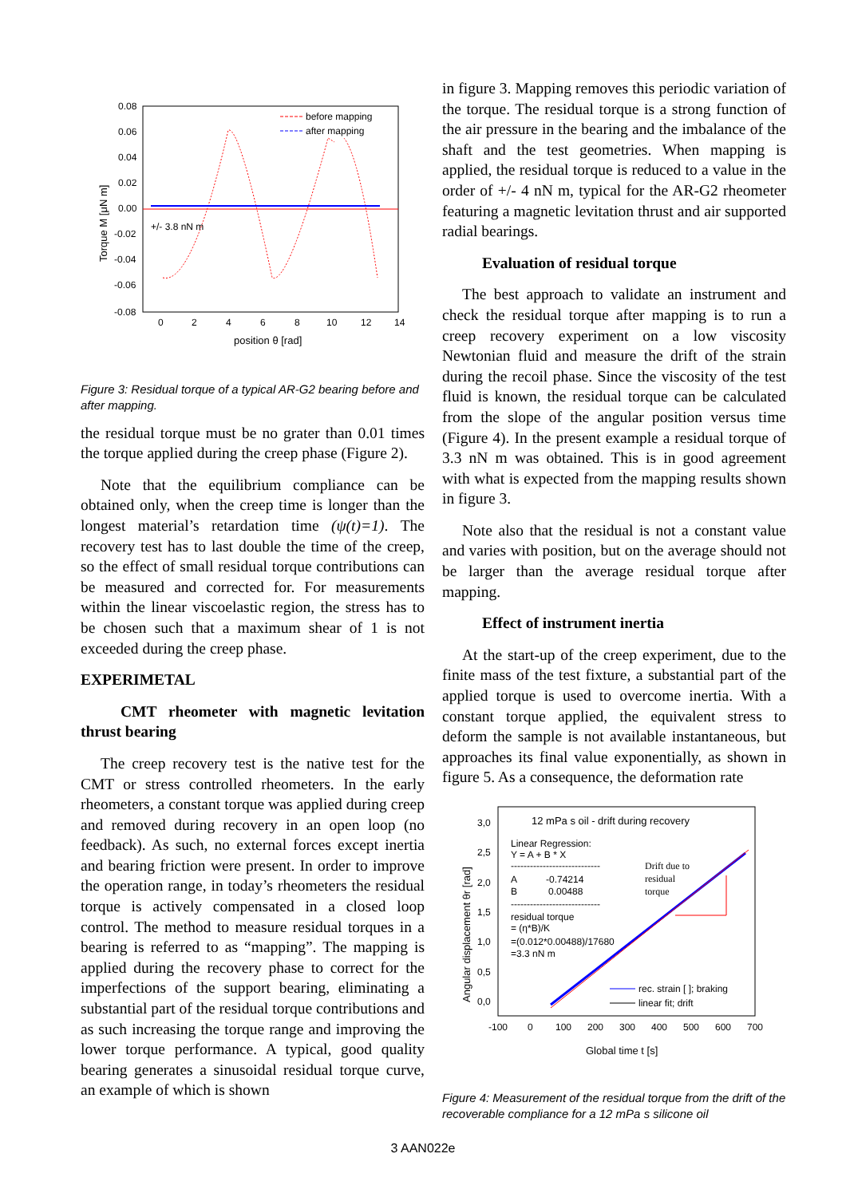0.08
0.06
0.04
0.02
0.00
-0.02
-0.04
-0.06
-0.08
0
2
4
6
8
10
12
14
position θ [rad]
Torque M [μN m]
+/- 3.8 nN m
before mapping
after mapping
Figure 3: Residual torque of a typical AR-G2 bearing before and after mapping.
the residual torque must be no grater than 0.01 times the torque applied during the creep phase (Figure 2).
Note that the equilibrium compliance can be obtained only, when the creep time is longer than the longest material’s retardation time (ψ(t)=1). The recovery test has to last double the time of the creep, so the effect of small residual torque contributions can be measured and corrected for. For measurements within the linear viscoelastic region, the stress has to be chosen such that a maximum shear of 1 is not exceeded during the creep phase.
EXPERIMETAL
CMT rheometer with magnetic levitation thrust bearing
The creep recovery test is the native test for the CMT or stress controlled rheometers. In the early rheometers, a constant torque was applied during creep and removed during recovery in an open loop (no feedback). As such, no external forces except inertia and bearing friction were present. In order to improve the operation range, in today’s rheometers the residual torque is actively compensated in a closed loop control. The method to measure residual torques in a bearing is referred to as “mapping”. The mapping is applied during the recovery phase to correct for the imperfections of the support bearing, eliminating a substantial part of the residual torque contributions and as such increasing the torque range and improving the lower torque performance. A typical, good quality bearing generates a sinusoidal residual torque curve, an example of which is shown
in figure 3. Mapping removes this periodic variation of the torque. The residual torque is a strong function of the air pressure in the bearing and the imbalance of the shaft and the test geometries. When mapping is applied, the residual torque is reduced to a value in the order of +/- 4 nN m, typical for the AR-G2 rheometer featuring a magnetic levitation thrust and air supported radial bearings.
Evaluation of residual torque
The best approach to validate an instrument and check the residual torque after mapping is to run a creep recovery experiment on a low viscosity Newtonian fluid and measure the drift of the strain during the recoil phase. Since the viscosity of the test fluid is known, the residual torque can be calculated from the slope of the angular position versus time (Figure 4). In the present example a residual torque of 3.3 nN m was obtained. This is in good agreement with what is expected from the mapping results shown in figure 3.
Note also that the residual is not a constant value and varies with position, but on the average should not be larger than the average residual torque after mapping.
Effect of instrument inertia
At the start-up of the creep experiment, due to the finite mass of the test fixture, a substantial part of the applied torque is used to overcome inertia. With a constant torque applied, the equivalent stress to deform the sample is not available instantaneous, but approaches its final value exponentially, as shown in figure 5. As a consequence, the deformation rate
3,0
2,5
2,0
1,5
1,0
0,5
0,0
-100
0
100
200
300
400
500
600
700
Global time t [s]
Angular displacement θr [rad]
12 mPa s oil - drift during recovery
Linear Regression:
Y = A + B * X
----------------------------
A
-0.74214
B
0.00488
----------------------------
residual torque
= (η*B)/K
=(0.012*0.00488)/17680
=3.3 nN m
Drift due to
residual
torque
rec. strain [ ]; braking
linear fit; drift
Figure 4: Measurement of the residual torque from the drift of the recoverable compliance for a 12 mPa s silicone oil
3 AAN022e